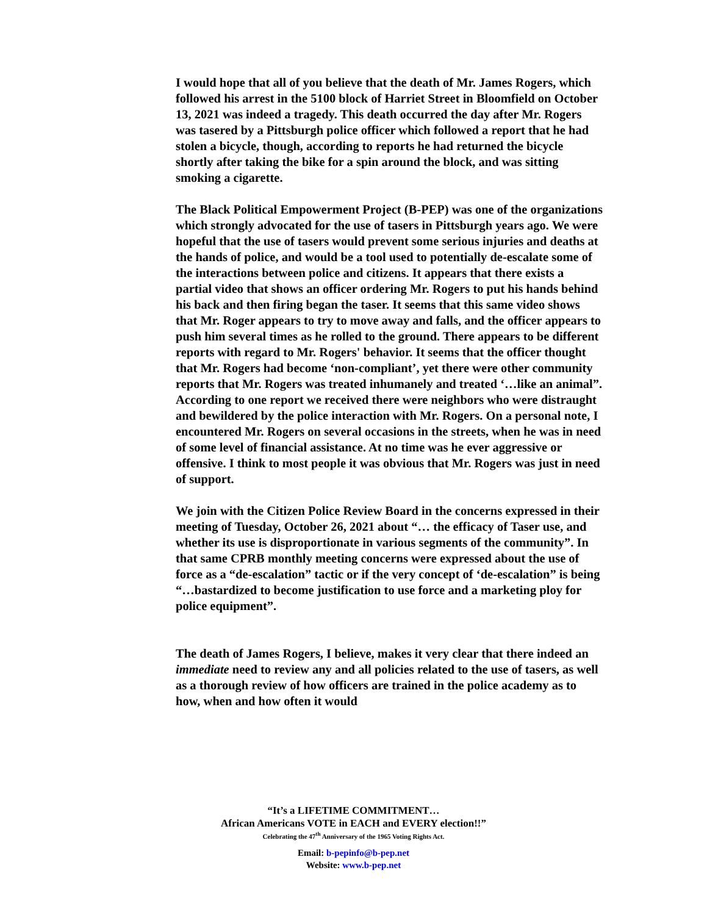I would hope that all of you believe that the death of Mr. James Rogers, which followed his arrest in the 5100 block of Harriet Street in Bloomfield on October 13, 2021 was indeed a tragedy. This death occurred the day after Mr. Rogers was tasered by a Pittsburgh police officer which followed a report that he had stolen a bicycle, though, according to reports he had returned the bicycle shortly after taking the bike for a spin around the block, and was sitting smoking a cigarette.
The Black Political Empowerment Project (B-PEP) was one of the organizations which strongly advocated for the use of tasers in Pittsburgh years ago. We were hopeful that the use of tasers would prevent some serious injuries and deaths at the hands of police, and would be a tool used to potentially de-escalate some of the interactions between police and citizens. It appears that there exists a partial video that shows an officer ordering Mr. Rogers to put his hands behind his back and then firing began the taser. It seems that this same video shows that Mr. Roger appears to try to move away and falls, and the officer appears to push him several times as he rolled to the ground. There appears to be different reports with regard to Mr. Rogers' behavior. It seems that the officer thought that Mr. Rogers had become ‘non-compliant’, yet there were other community reports that Mr. Rogers was treated inhumanely and treated ‘…like an animal”. According to one report we received there were neighbors who were distraught and bewildered by the police interaction with Mr. Rogers. On a personal note, I encountered Mr. Rogers on several occasions in the streets, when he was in need of some level of financial assistance. At no time was he ever aggressive or offensive. I think to most people it was obvious that Mr. Rogers was just in need of support.
We join with the Citizen Police Review Board in the concerns expressed in their meeting of Tuesday, October 26, 2021 about “… the efficacy of Taser use, and whether its use is disproportionate in various segments of the community”. In that same CPRB monthly meeting concerns were expressed about the use of force as a “de-escalation” tactic or if the very concept of ‘de-escalation” is being “…bastardized to become justification to use force and a marketing ploy for police equipment”.
The death of James Rogers, I believe, makes it very clear that there indeed an immediate need to review any and all policies related to the use of tasers, as well as a thorough review of how officers are trained in the police academy as to how, when and how often it would
“It’s a LIFETIME COMMITMENT…
African Americans VOTE in EACH and EVERY election!!”
Celebrating the 47<sup>th</sup> Anniversary of the 1965 Voting Rights Act.
Email: b-pepinfo@b-pep.net
Website: www.b-pep.net